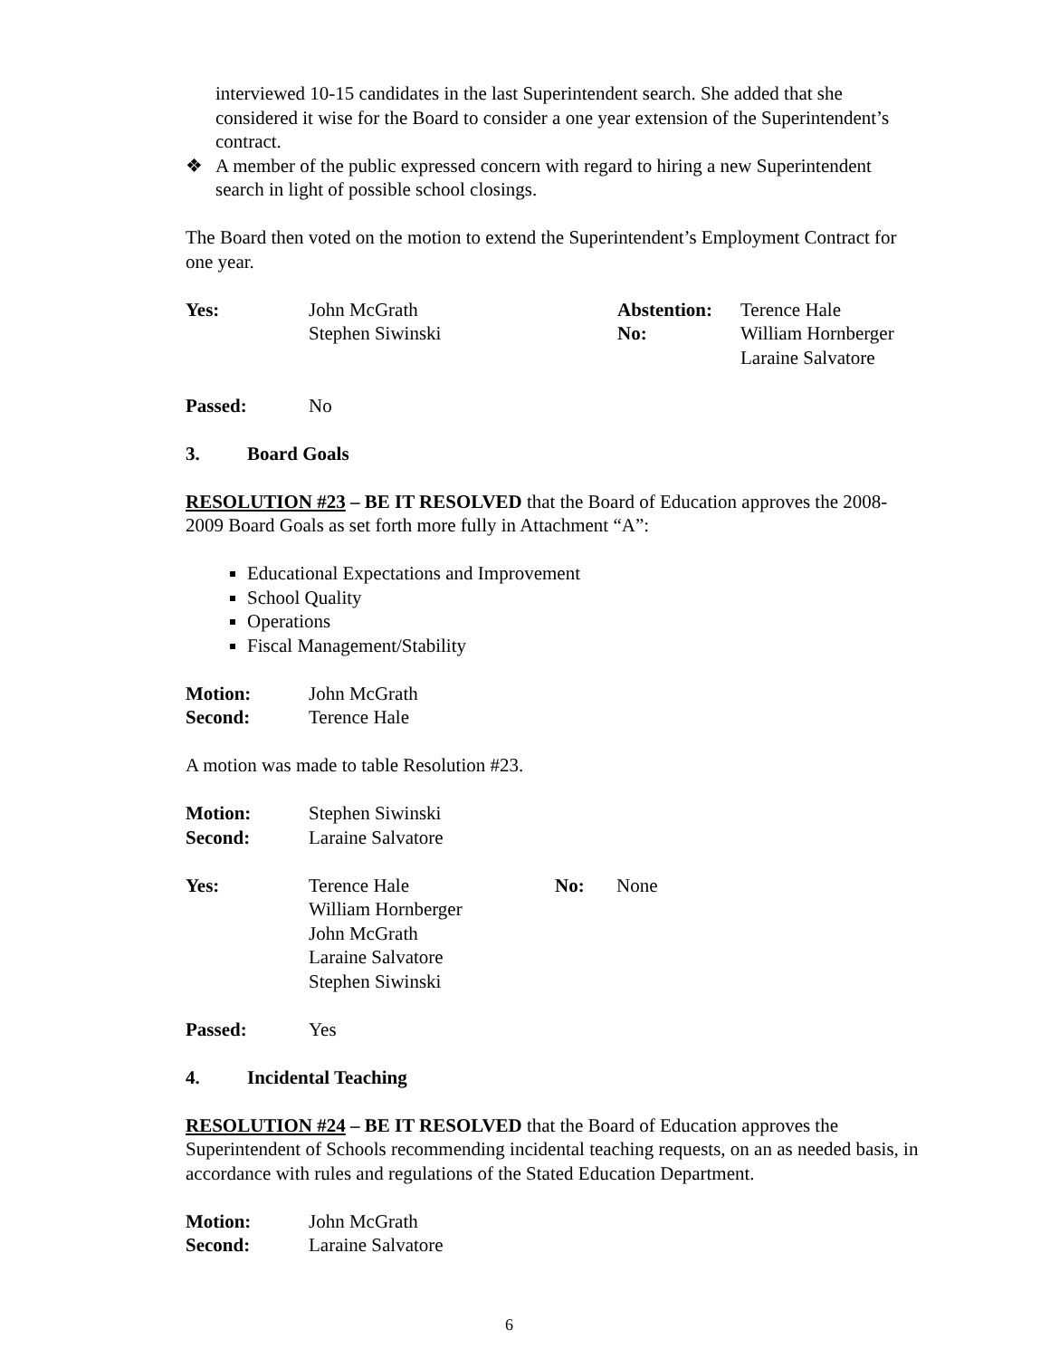interviewed 10-15 candidates in the last Superintendent search. She added that she considered it wise for the Board to consider a one year extension of the Superintendent’s contract.
❖ A member of the public expressed concern with regard to hiring a new Superintendent search in light of possible school closings.
The Board then voted on the motion to extend the Superintendent’s Employment Contract for one year.
| Yes: | John McGrath Stephen Siwinski | Abstention: No: | Terence Hale William Hornberger Laraine Salvatore |
| Passed: | No |
| 3. | Board Goals |
RESOLUTION #23 – BE IT RESOLVED that the Board of Education approves the 2008-2009 Board Goals as set forth more fully in Attachment “A”:
Educational Expectations and Improvement
School Quality
Operations
Fiscal Management/Stability
| Motion: Second: | John McGrath Terence Hale |
A motion was made to table Resolution #23.
| Motion: Second: | Stephen Siwinski Laraine Salvatore |
| Yes: | Terence Hale William Hornberger John McGrath Laraine Salvatore Stephen Siwinski | No: | None |
| Passed: | Yes |
| 4. | Incidental Teaching |
RESOLUTION #24 – BE IT RESOLVED that the Board of Education approves the Superintendent of Schools recommending incidental teaching requests, on an as needed basis, in accordance with rules and regulations of the Stated Education Department.
| Motion: Second: | John McGrath Laraine Salvatore |
6